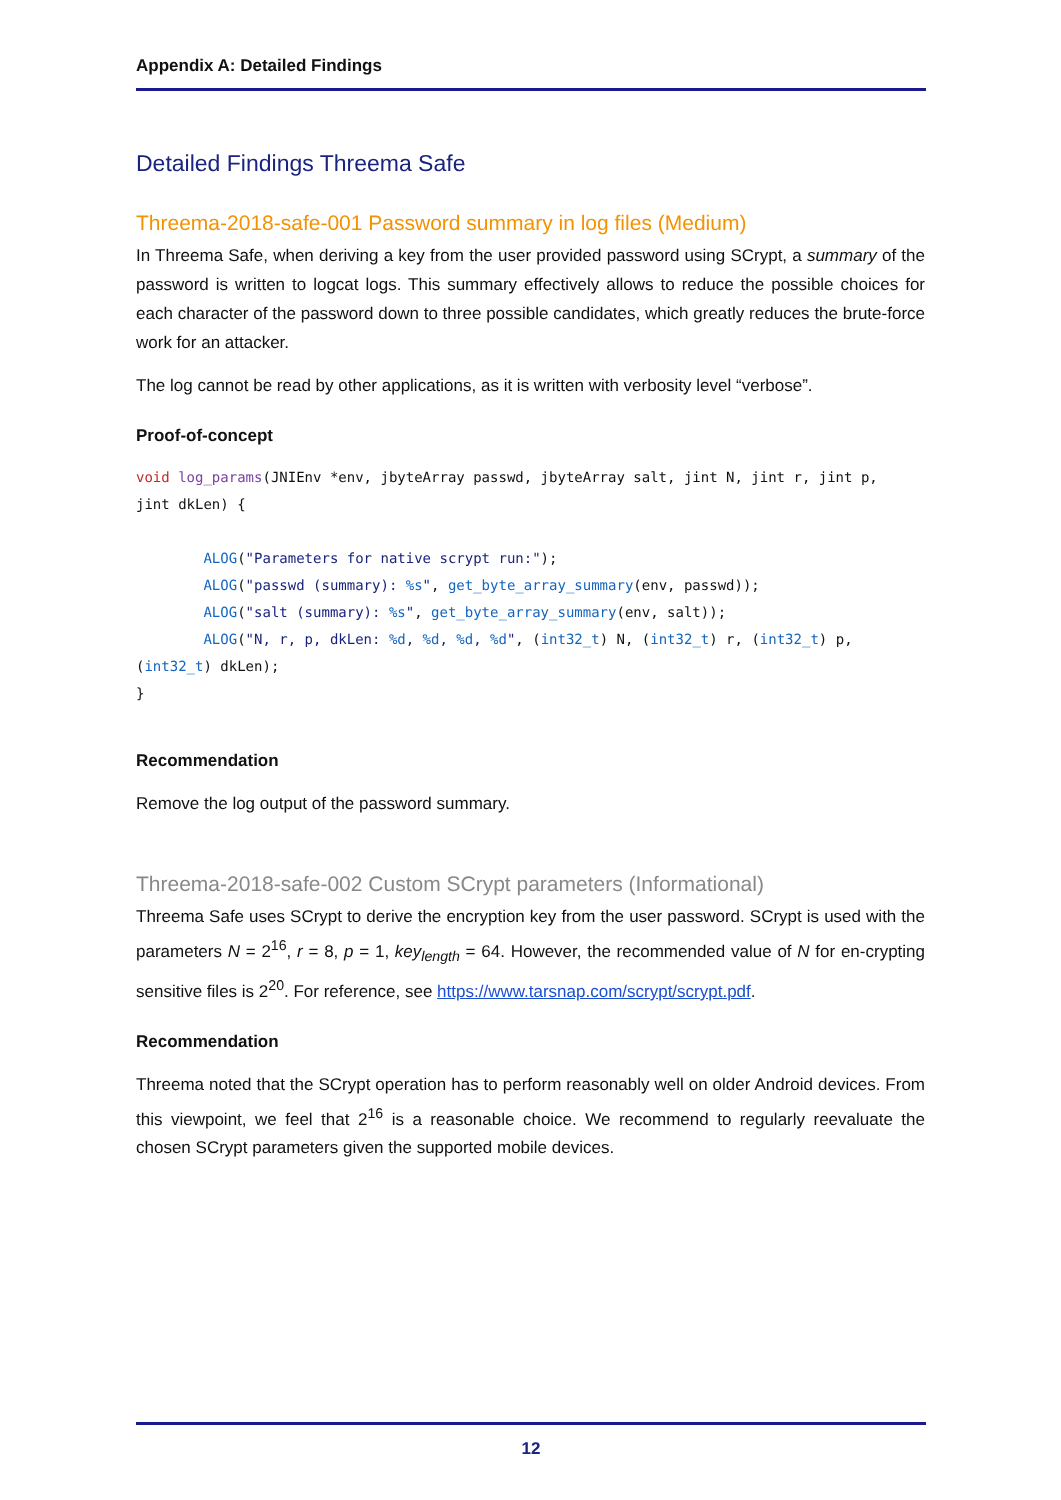Appendix A: Detailed Findings
Detailed Findings Threema Safe
Threema-2018-safe-001 Password summary in log files (Medium)
In Threema Safe, when deriving a key from the user provided password using SCrypt, a summary of the password is written to logcat logs. This summary effectively allows to reduce the possible choices for each character of the password down to three possible candidates, which greatly reduces the brute-force work for an attacker.
The log cannot be read by other applications, as it is written with verbosity level “verbose”.
Proof-of-concept
void log_params(JNIEnv *env, jbyteArray passwd, jbyteArray salt, jint N, jint r, jint p,
jint dkLen) {

        ALOG("Parameters for native scrypt run:");
        ALOG("passwd (summary): %s", get_byte_array_summary(env, passwd));
        ALOG("salt (summary): %s", get_byte_array_summary(env, salt));
        ALOG("N, r, p, dkLen: %d, %d, %d, %d", (int32_t) N, (int32_t) r, (int32_t) p,
(int32_t) dkLen);
}
Recommendation
Remove the log output of the password summary.
Threema-2018-safe-002 Custom SCrypt parameters (Informational)
Threema Safe uses SCrypt to derive the encryption key from the user password. SCrypt is used with the parameters N = 2<sup>16</sup>, r = 8, p = 1, key<sub>length</sub> = 64. However, the recommended value of N for en-crypting sensitive files is 2<sup>20</sup>. For reference, see https://www.tarsnap.com/scrypt/scrypt.pdf.
Recommendation
Threema noted that the SCrypt operation has to perform reasonably well on older Android devices. From this viewpoint, we feel that 2<sup>16</sup> is a reasonable choice. We recommend to regularly reevaluate the chosen SCrypt parameters given the supported mobile devices.
12